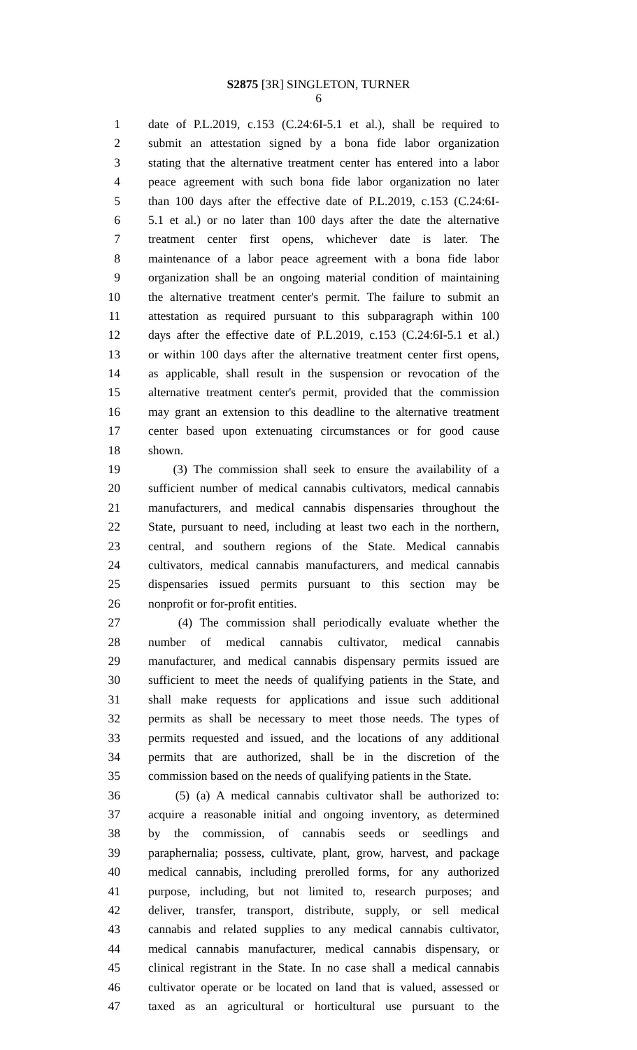S2875 [3R] SINGLETON, TURNER
6
1 date of P.L.2019, c.153 (C.24:6I-5.1 et al.), shall be required to
2 submit an attestation signed by a bona fide labor organization
3 stating that the alternative treatment center has entered into a labor
4 peace agreement with such bona fide labor organization no later
5 than 100 days after the effective date of P.L.2019, c.153 (C.24:6I-
6 5.1 et al.) or no later than 100 days after the date the alternative
7 treatment center first opens, whichever date is later. The
8 maintenance of a labor peace agreement with a bona fide labor
9 organization shall be an ongoing material condition of maintaining
10 the alternative treatment center's permit. The failure to submit an
11 attestation as required pursuant to this subparagraph within 100
12 days after the effective date of P.L.2019, c.153 (C.24:6I-5.1 et al.)
13 or within 100 days after the alternative treatment center first opens,
14 as applicable, shall result in the suspension or revocation of the
15 alternative treatment center's permit, provided that the commission
16 may grant an extension to this deadline to the alternative treatment
17 center based upon extenuating circumstances or for good cause
18 shown.
19 (3) The commission shall seek to ensure the availability of a
20 sufficient number of medical cannabis cultivators, medical cannabis
21 manufacturers, and medical cannabis dispensaries throughout the
22 State, pursuant to need, including at least two each in the northern,
23 central, and southern regions of the State. Medical cannabis
24 cultivators, medical cannabis manufacturers, and medical cannabis
25 dispensaries issued permits pursuant to this section may be
26 nonprofit or for-profit entities.
27 (4) The commission shall periodically evaluate whether the
28 number of medical cannabis cultivator, medical cannabis
29 manufacturer, and medical cannabis dispensary permits issued are
30 sufficient to meet the needs of qualifying patients in the State, and
31 shall make requests for applications and issue such additional
32 permits as shall be necessary to meet those needs. The types of
33 permits requested and issued, and the locations of any additional
34 permits that are authorized, shall be in the discretion of the
35 commission based on the needs of qualifying patients in the State.
36 (5) (a) A medical cannabis cultivator shall be authorized to:
37 acquire a reasonable initial and ongoing inventory, as determined
38 by the commission, of cannabis seeds or seedlings and
39 paraphernalia; possess, cultivate, plant, grow, harvest, and package
40 medical cannabis, including prerolled forms, for any authorized
41 purpose, including, but not limited to, research purposes; and
42 deliver, transfer, transport, distribute, supply, or sell medical
43 cannabis and related supplies to any medical cannabis cultivator,
44 medical cannabis manufacturer, medical cannabis dispensary, or
45 clinical registrant in the State. In no case shall a medical cannabis
46 cultivator operate or be located on land that is valued, assessed or
47 taxed as an agricultural or horticultural use pursuant to the